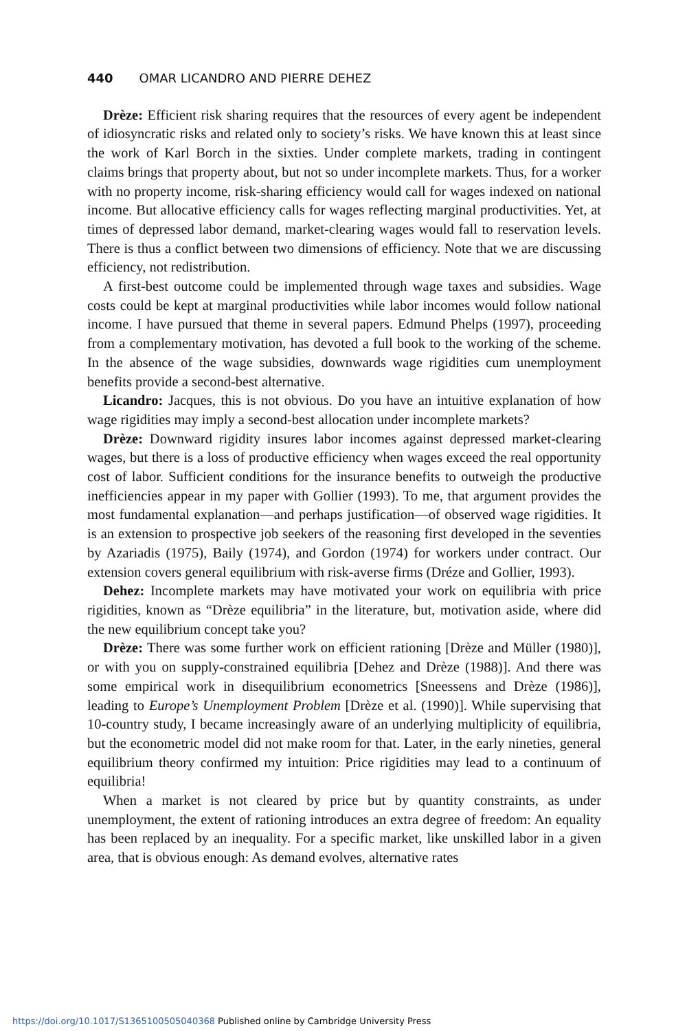440 OMAR LICANDRO AND PIERRE DEHEZ
Drèze: Efficient risk sharing requires that the resources of every agent be independent of idiosyncratic risks and related only to society’s risks. We have known this at least since the work of Karl Borch in the sixties. Under complete markets, trading in contingent claims brings that property about, but not so under incomplete markets. Thus, for a worker with no property income, risk-sharing efficiency would call for wages indexed on national income. But allocative efficiency calls for wages reflecting marginal productivities. Yet, at times of depressed labor demand, market-clearing wages would fall to reservation levels. There is thus a conflict between two dimensions of efficiency. Note that we are discussing efficiency, not redistribution.
A first-best outcome could be implemented through wage taxes and subsidies. Wage costs could be kept at marginal productivities while labor incomes would follow national income. I have pursued that theme in several papers. Edmund Phelps (1997), proceeding from a complementary motivation, has devoted a full book to the working of the scheme. In the absence of the wage subsidies, downwards wage rigidities cum unemployment benefits provide a second-best alternative.
Licandro: Jacques, this is not obvious. Do you have an intuitive explanation of how wage rigidities may imply a second-best allocation under incomplete markets?
Drèze: Downward rigidity insures labor incomes against depressed market-clearing wages, but there is a loss of productive efficiency when wages exceed the real opportunity cost of labor. Sufficient conditions for the insurance benefits to outweigh the productive inefficiencies appear in my paper with Gollier (1993). To me, that argument provides the most fundamental explanation—and perhaps justification—of observed wage rigidities. It is an extension to prospective job seekers of the reasoning first developed in the seventies by Azariadis (1975), Baily (1974), and Gordon (1974) for workers under contract. Our extension covers general equilibrium with risk-averse firms (Dréze and Gollier, 1993).
Dehez: Incomplete markets may have motivated your work on equilibria with price rigidities, known as “Drèze equilibria” in the literature, but, motivation aside, where did the new equilibrium concept take you?
Drèze: There was some further work on efficient rationing [Drèze and Müller (1980)], or with you on supply-constrained equilibria [Dehez and Drèze (1988)]. And there was some empirical work in disequilibrium econometrics [Sneessens and Drèze (1986)], leading to Europe’s Unemployment Problem [Drèze et al. (1990)]. While supervising that 10-country study, I became increasingly aware of an underlying multiplicity of equilibria, but the econometric model did not make room for that. Later, in the early nineties, general equilibrium theory confirmed my intuition: Price rigidities may lead to a continuum of equilibria!
When a market is not cleared by price but by quantity constraints, as under unemployment, the extent of rationing introduces an extra degree of freedom: An equality has been replaced by an inequality. For a specific market, like unskilled labor in a given area, that is obvious enough: As demand evolves, alternative rates
https://doi.org/10.1017/S1365100505040368 Published online by Cambridge University Press